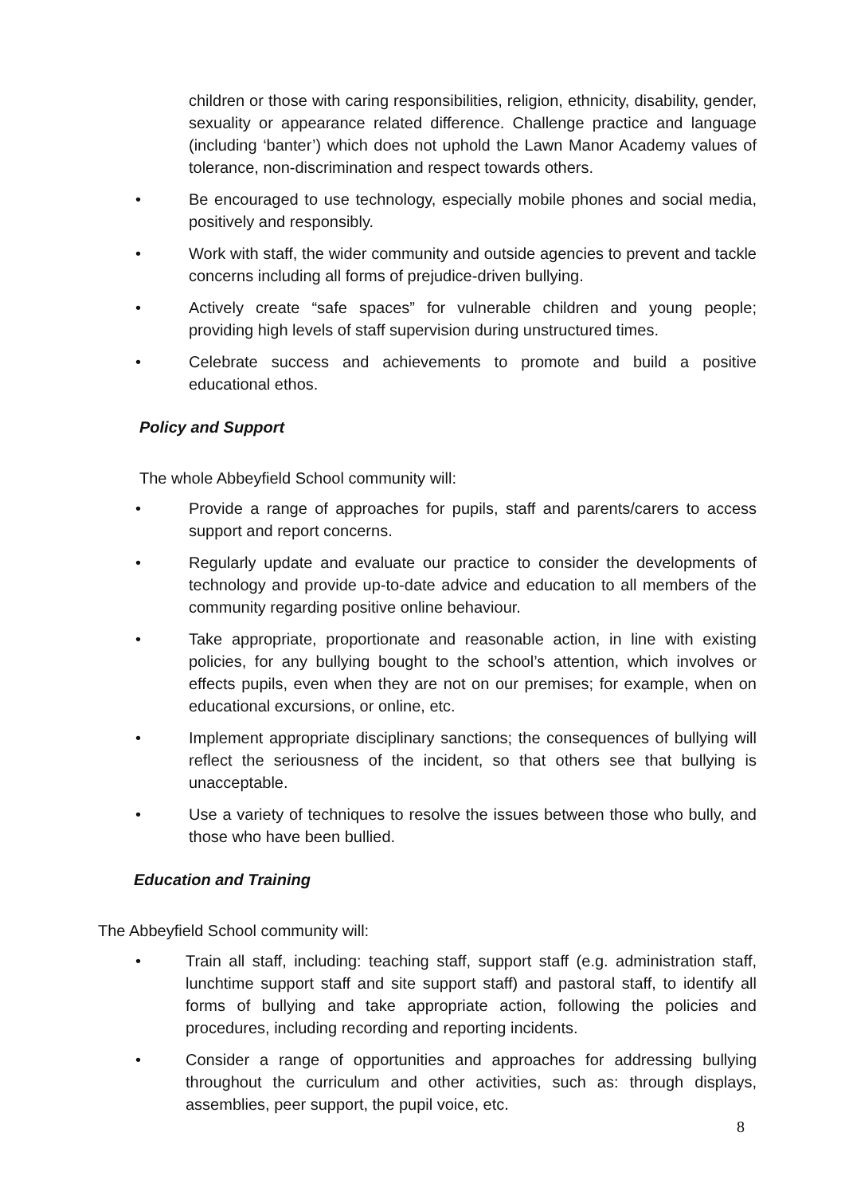children or those with caring responsibilities, religion, ethnicity, disability, gender, sexuality or appearance related difference. Challenge practice and language (including ‘banter’) which does not uphold the Lawn Manor Academy values of tolerance, non-discrimination and respect towards others.
• Be encouraged to use technology, especially mobile phones and social media, positively and responsibly.
• Work with staff, the wider community and outside agencies to prevent and tackle concerns including all forms of prejudice-driven bullying.
• Actively create “safe spaces” for vulnerable children and young people; providing high levels of staff supervision during unstructured times.
• Celebrate success and achievements to promote and build a positive educational ethos.
Policy and Support
The whole Abbeyfield School community will:
• Provide a range of approaches for pupils, staff and parents/carers to access support and report concerns.
• Regularly update and evaluate our practice to consider the developments of technology and provide up-to-date advice and education to all members of the community regarding positive online behaviour.
• Take appropriate, proportionate and reasonable action, in line with existing policies, for any bullying bought to the school’s attention, which involves or effects pupils, even when they are not on our premises; for example, when on educational excursions, or online, etc.
• Implement appropriate disciplinary sanctions; the consequences of bullying will reflect the seriousness of the incident, so that others see that bullying is unacceptable.
• Use a variety of techniques to resolve the issues between those who bully, and those who have been bullied.
Education and Training
The Abbeyfield School community will:
• Train all staff, including: teaching staff, support staff (e.g. administration staff, lunchtime support staff and site support staff) and pastoral staff, to identify all forms of bullying and take appropriate action, following the policies and procedures, including recording and reporting incidents.
• Consider a range of opportunities and approaches for addressing bullying throughout the curriculum and other activities, such as: through displays, assemblies, peer support, the pupil voice, etc.
8